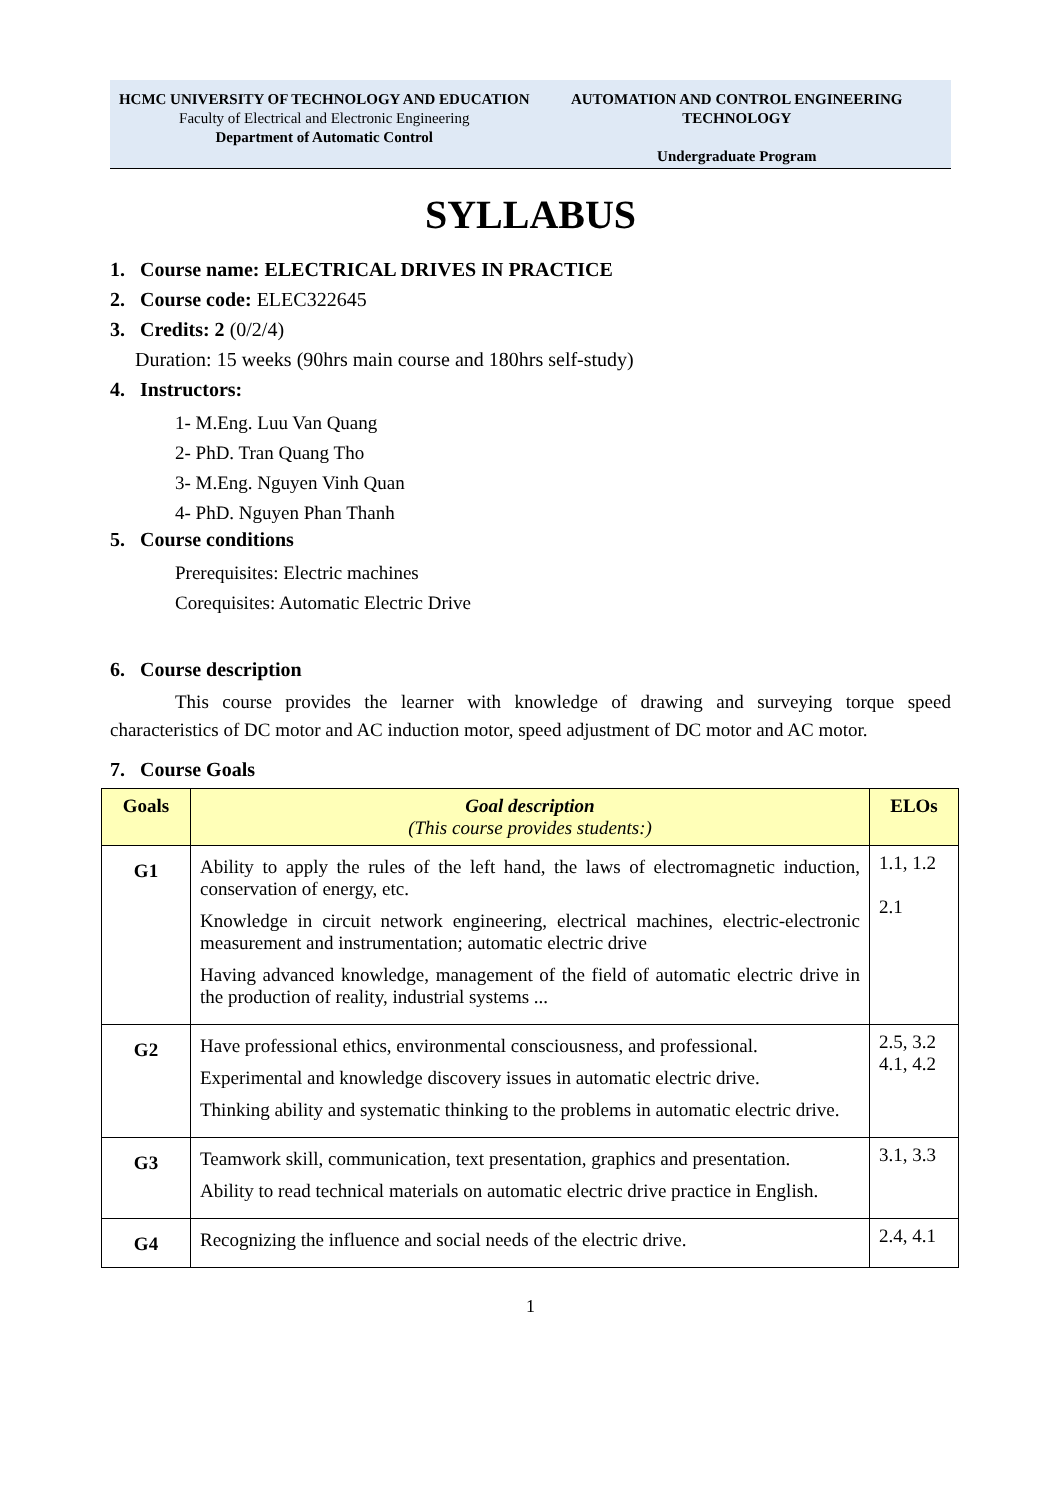HCMC UNIVERSITY OF TECHNOLOGY AND EDUCATION
Faculty of Electrical and Electronic Engineering
Department of Automatic Control
AUTOMATION AND CONTROL ENGINEERING TECHNOLOGY
Undergraduate Program
SYLLABUS
1. Course name: ELECTRICAL DRIVES IN PRACTICE
2. Course code: ELEC322645
3. Credits: 2 (0/2/4)
Duration: 15 weeks (90hrs main course and 180hrs self-study)
4. Instructors:
1- M.Eng. Luu Van Quang
2- PhD. Tran Quang Tho
3- M.Eng. Nguyen Vinh Quan
4- PhD. Nguyen Phan Thanh
5. Course conditions
Prerequisites: Electric machines
Corequisites: Automatic Electric Drive
6. Course description
This course provides the learner with knowledge of drawing and surveying torque speed characteristics of DC motor and AC induction motor, speed adjustment of DC motor and AC motor.
7. Course Goals
| Goals | Goal description (This course provides students:) | ELOs |
| --- | --- | --- |
| G1 | Ability to apply the rules of the left hand, the laws of electromagnetic induction, conservation of energy, etc. Knowledge in circuit network engineering, electrical machines, electric-electronic measurement and instrumentation; automatic electric drive Having advanced knowledge, management of the field of automatic electric drive in the production of reality, industrial systems ... | 1.1, 1.2 2.1 |
| G2 | Have professional ethics, environmental consciousness, and professional. Experimental and knowledge discovery issues in automatic electric drive. Thinking ability and systematic thinking to the problems in automatic electric drive. | 2.5, 3.2 4.1, 4.2 |
| G3 | Teamwork skill, communication, text presentation, graphics and presentation. Ability to read technical materials on automatic electric drive practice in English. | 3.1, 3.3 |
| G4 | Recognizing the influence and social needs of the electric drive. | 2.4, 4.1 |
1